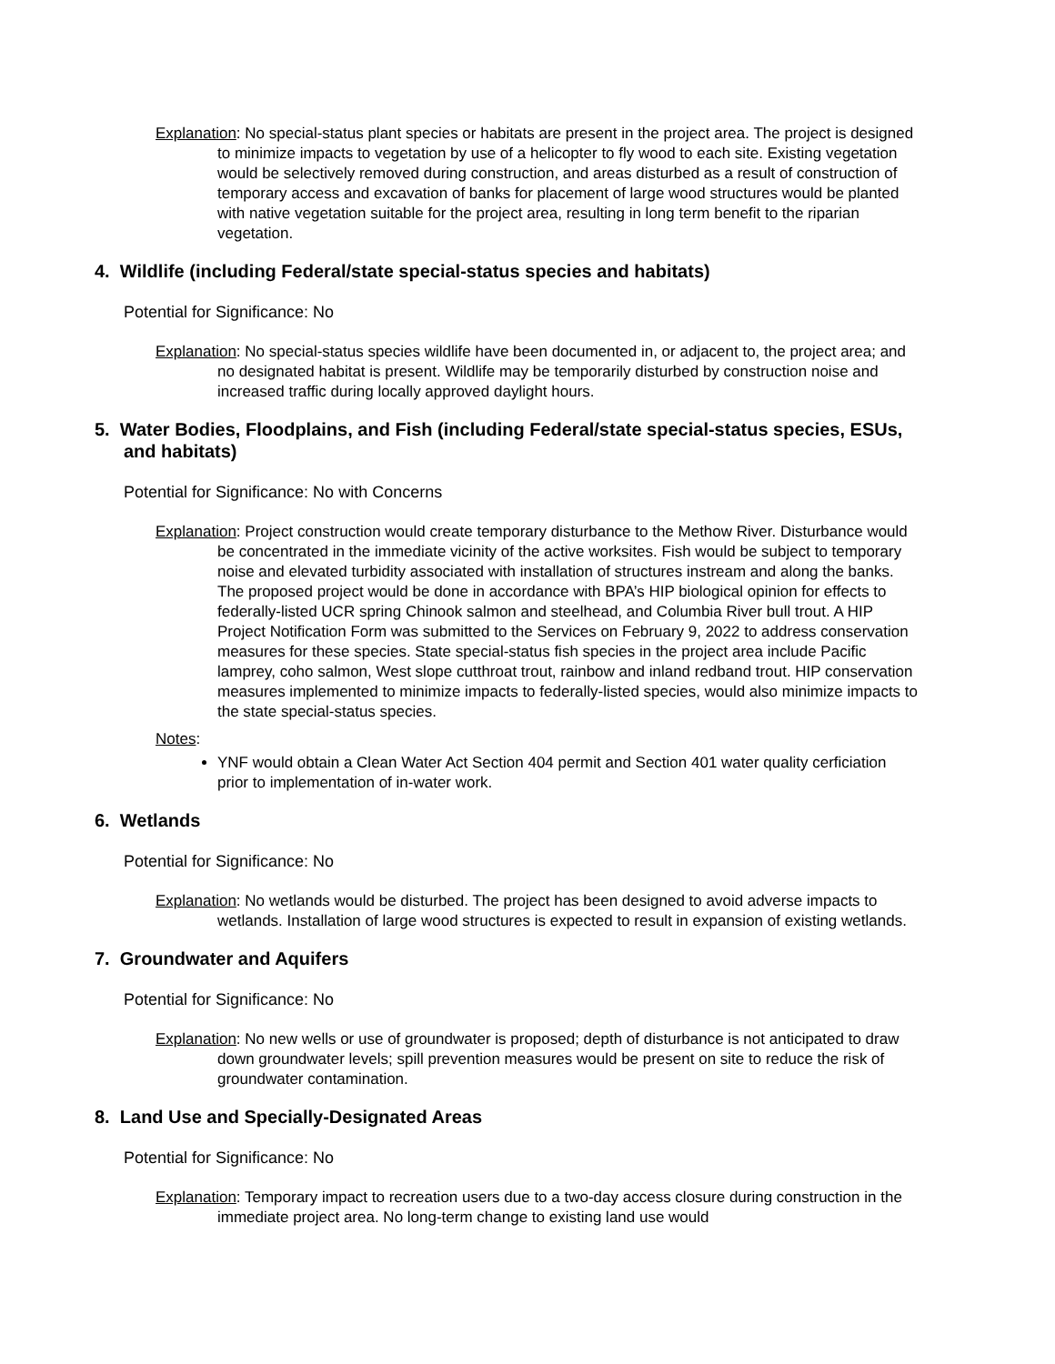Explanation: No special-status plant species or habitats are present in the project area. The project is designed to minimize impacts to vegetation by use of a helicopter to fly wood to each site. Existing vegetation would be selectively removed during construction, and areas disturbed as a result of construction of temporary access and excavation of banks for placement of large wood structures would be planted with native vegetation suitable for the project area, resulting in long term benefit to the riparian vegetation.
4. Wildlife (including Federal/state special-status species and habitats)
Potential for Significance: No
Explanation: No special-status species wildlife have been documented in, or adjacent to, the project area; and no designated habitat is present. Wildlife may be temporarily disturbed by construction noise and increased traffic during locally approved daylight hours.
5. Water Bodies, Floodplains, and Fish (including Federal/state special-status species, ESUs, and habitats)
Potential for Significance: No with Concerns
Explanation: Project construction would create temporary disturbance to the Methow River. Disturbance would be concentrated in the immediate vicinity of the active worksites. Fish would be subject to temporary noise and elevated turbidity associated with installation of structures instream and along the banks. The proposed project would be done in accordance with BPA’s HIP biological opinion for effects to federally-listed UCR spring Chinook salmon and steelhead, and Columbia River bull trout. A HIP Project Notification Form was submitted to the Services on February 9, 2022 to address conservation measures for these species. State special-status fish species in the project area include Pacific lamprey, coho salmon, West slope cutthroat trout, rainbow and inland redband trout. HIP conservation measures implemented to minimize impacts to federally-listed species, would also minimize impacts to the state special-status species.
Notes:
YNF would obtain a Clean Water Act Section 404 permit and Section 401 water quality cerficiation prior to implementation of in-water work.
6. Wetlands
Potential for Significance: No
Explanation: No wetlands would be disturbed. The project has been designed to avoid adverse impacts to wetlands. Installation of large wood structures is expected to result in expansion of existing wetlands.
7. Groundwater and Aquifers
Potential for Significance: No
Explanation: No new wells or use of groundwater is proposed; depth of disturbance is not anticipated to draw down groundwater levels; spill prevention measures would be present on site to reduce the risk of groundwater contamination.
8. Land Use and Specially-Designated Areas
Potential for Significance: No
Explanation: Temporary impact to recreation users due to a two-day access closure during construction in the immediate project area. No long-term change to existing land use would